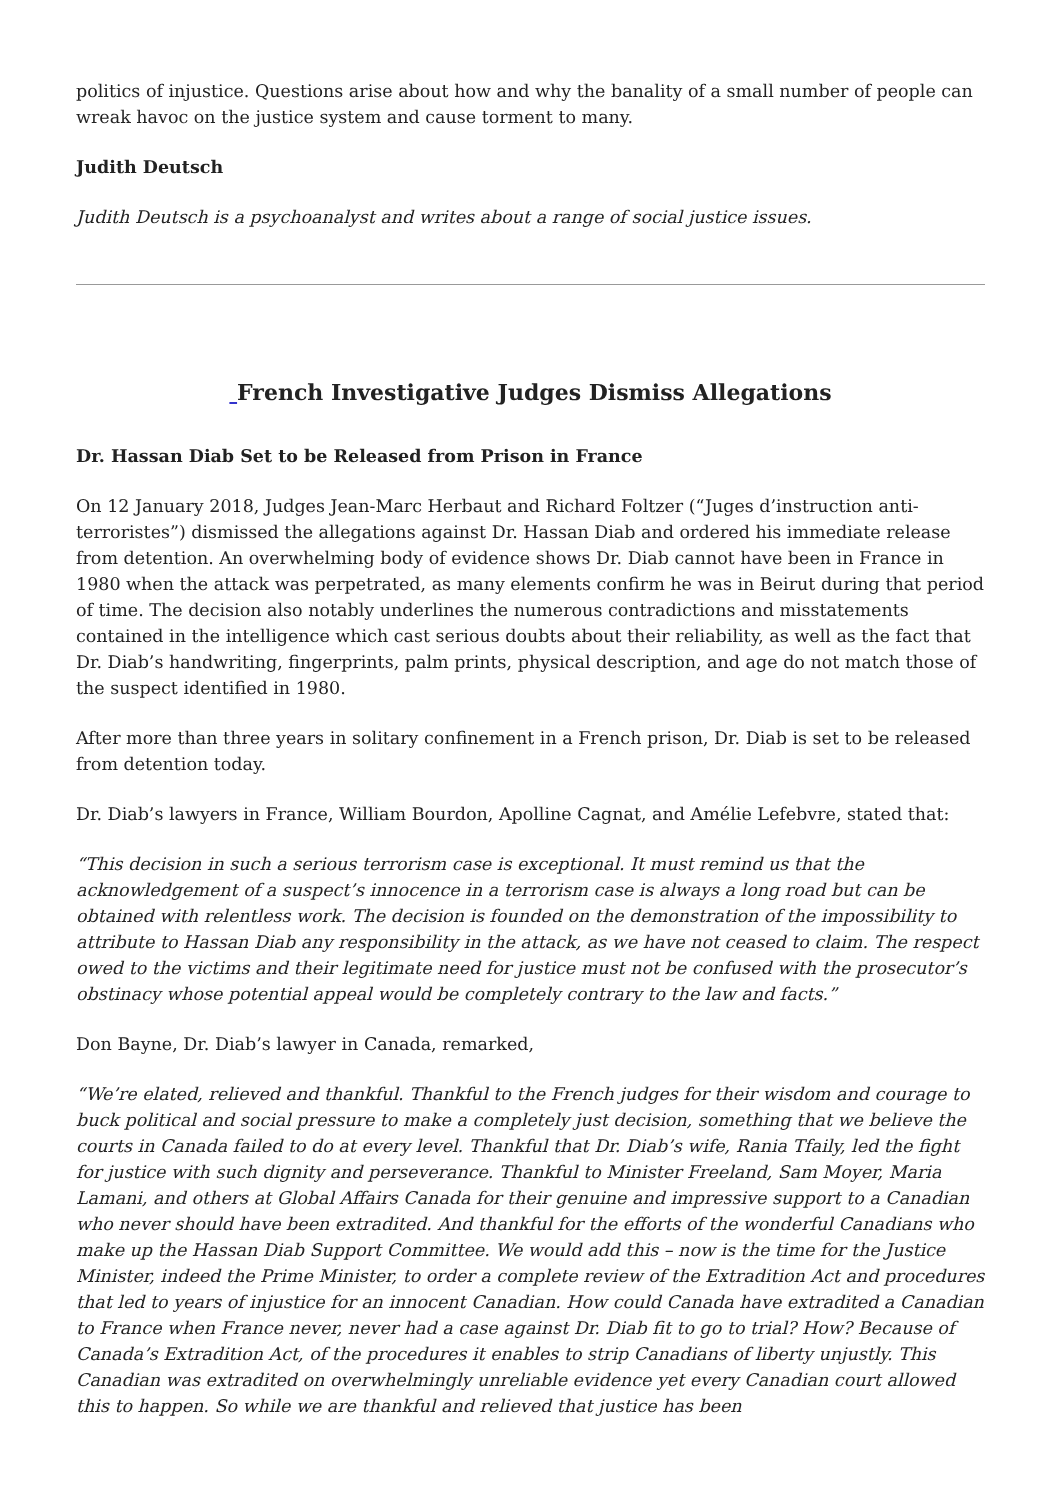politics of injustice. Questions arise about how and why the banality of a small number of people can wreak havoc on the justice system and cause torment to many.
Judith Deutsch
Judith Deutsch is a psychoanalyst and writes about a range of social justice issues.
French Investigative Judges Dismiss Allegations
Dr. Hassan Diab Set to be Released from Prison in France
On 12 January 2018, Judges Jean-Marc Herbaut and Richard Foltzer (“Juges d’instruction anti-terroristes”) dismissed the allegations against Dr. Hassan Diab and ordered his immediate release from detention. An overwhelming body of evidence shows Dr. Diab cannot have been in France in 1980 when the attack was perpetrated, as many elements confirm he was in Beirut during that period of time. The decision also notably underlines the numerous contradictions and misstatements contained in the intelligence which cast serious doubts about their reliability, as well as the fact that Dr. Diab’s handwriting, fingerprints, palm prints, physical description, and age do not match those of the suspect identified in 1980.
After more than three years in solitary confinement in a French prison, Dr. Diab is set to be released from detention today.
Dr. Diab’s lawyers in France, William Bourdon, Apolline Cagnat, and Amélie Lefebvre, stated that:
“This decision in such a serious terrorism case is exceptional. It must remind us that the acknowledgement of a suspect’s innocence in a terrorism case is always a long road but can be obtained with relentless work. The decision is founded on the demonstration of the impossibility to attribute to Hassan Diab any responsibility in the attack, as we have not ceased to claim. The respect owed to the victims and their legitimate need for justice must not be confused with the prosecutor’s obstinacy whose potential appeal would be completely contrary to the law and facts.”
Don Bayne, Dr. Diab’s lawyer in Canada, remarked,
“We’re elated, relieved and thankful. Thankful to the French judges for their wisdom and courage to buck political and social pressure to make a completely just decision, something that we believe the courts in Canada failed to do at every level. Thankful that Dr. Diab’s wife, Rania Tfaily, led the fight for justice with such dignity and perseverance. Thankful to Minister Freeland, Sam Moyer, Maria Lamani, and others at Global Affairs Canada for their genuine and impressive support to a Canadian who never should have been extradited. And thankful for the efforts of the wonderful Canadians who make up the Hassan Diab Support Committee. We would add this – now is the time for the Justice Minister, indeed the Prime Minister, to order a complete review of the Extradition Act and procedures that led to years of injustice for an innocent Canadian. How could Canada have extradited a Canadian to France when France never, never had a case against Dr. Diab fit to go to trial? How? Because of Canada’s Extradition Act, of the procedures it enables to strip Canadians of liberty unjustly. This Canadian was extradited on overwhelmingly unreliable evidence yet every Canadian court allowed this to happen. So while we are thankful and relieved that justice has been